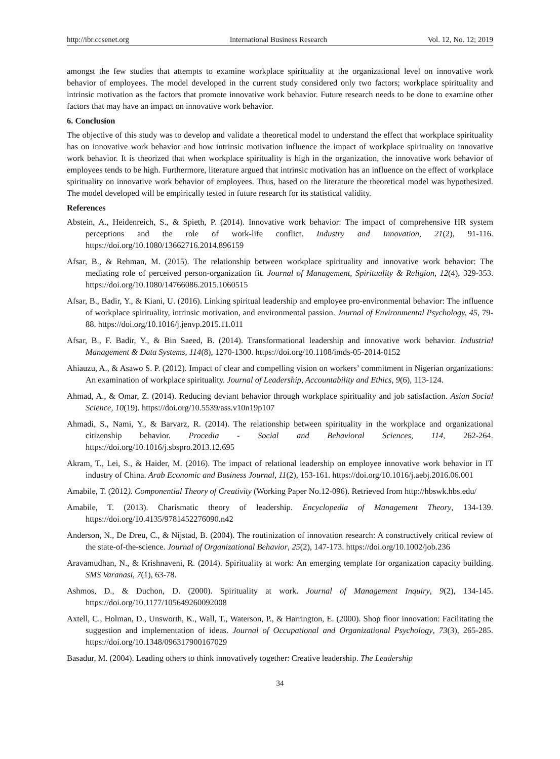http://ibr.ccsenet.org International Business Research Vol. 12, No. 12; 2019
amongst the few studies that attempts to examine workplace spirituality at the organizational level on innovative work behavior of employees. The model developed in the current study considered only two factors; workplace spirituality and intrinsic motivation as the factors that promote innovative work behavior. Future research needs to be done to examine other factors that may have an impact on innovative work behavior.
6. Conclusion
The objective of this study was to develop and validate a theoretical model to understand the effect that workplace spirituality has on innovative work behavior and how intrinsic motivation influence the impact of workplace spirituality on innovative work behavior. It is theorized that when workplace spirituality is high in the organization, the innovative work behavior of employees tends to be high. Furthermore, literature argued that intrinsic motivation has an influence on the effect of workplace spirituality on innovative work behavior of employees. Thus, based on the literature the theoretical model was hypothesized. The model developed will be empirically tested in future research for its statistical validity.
References
Abstein, A., Heidenreich, S., & Spieth, P. (2014). Innovative work behavior: The impact of comprehensive HR system perceptions and the role of work-life conflict. Industry and Innovation, 21(2), 91-116. https://doi.org/10.1080/13662716.2014.896159
Afsar, B., & Rehman, M. (2015). The relationship between workplace spirituality and innovative work behavior: The mediating role of perceived person-organization fit. Journal of Management, Spirituality & Religion, 12(4), 329-353. https://doi.org/10.1080/14766086.2015.1060515
Afsar, B., Badir, Y., & Kiani, U. (2016). Linking spiritual leadership and employee pro-environmental behavior: The influence of workplace spirituality, intrinsic motivation, and environmental passion. Journal of Environmental Psychology, 45, 79-88. https://doi.org/10.1016/j.jenvp.2015.11.011
Afsar, B., F. Badir, Y., & Bin Saeed, B. (2014). Transformational leadership and innovative work behavior. Industrial Management & Data Systems, 114(8), 1270-1300. https://doi.org/10.1108/imds-05-2014-0152
Ahiauzu, A., & Asawo S. P. (2012). Impact of clear and compelling vision on workers’ commitment in Nigerian organizations: An examination of workplace spirituality. Journal of Leadership, Accountability and Ethics, 9(6), 113-124.
Ahmad, A., & Omar, Z. (2014). Reducing deviant behavior through workplace spirituality and job satisfaction. Asian Social Science, 10(19). https://doi.org/10.5539/ass.v10n19p107
Ahmadi, S., Nami, Y., & Barvarz, R. (2014). The relationship between spirituality in the workplace and organizational citizenship behavior. Procedia - Social and Behavioral Sciences, 114, 262-264. https://doi.org/10.1016/j.sbspro.2013.12.695
Akram, T., Lei, S., & Haider, M. (2016). The impact of relational leadership on employee innovative work behavior in IT industry of China. Arab Economic and Business Journal, 11(2), 153-161. https://doi.org/10.1016/j.aebj.2016.06.001
Amabile, T. (2012). Componential Theory of Creativity (Working Paper No.12-096). Retrieved from http://hbswk.hbs.edu/
Amabile, T. (2013). Charismatic theory of leadership. Encyclopedia of Management Theory, 134-139. https://doi.org/10.4135/9781452276090.n42
Anderson, N., De Dreu, C., & Nijstad, B. (2004). The routinization of innovation research: A constructively critical review of the state-of-the-science. Journal of Organizational Behavior, 25(2), 147-173. https://doi.org/10.1002/job.236
Aravamudhan, N., & Krishnaveni, R. (2014). Spirituality at work: An emerging template for organization capacity building. SMS Varanasi, 7(1), 63-78.
Ashmos, D., & Duchon, D. (2000). Spirituality at work. Journal of Management Inquiry, 9(2), 134-145. https://doi.org/10.1177/105649260092008
Axtell, C., Holman, D., Unsworth, K., Wall, T., Waterson, P., & Harrington, E. (2000). Shop floor innovation: Facilitating the suggestion and implementation of ideas. Journal of Occupational and Organizational Psychology, 73(3), 265-285. https://doi.org/10.1348/096317900167029
Basadur, M. (2004). Leading others to think innovatively together: Creative leadership. The Leadership
34